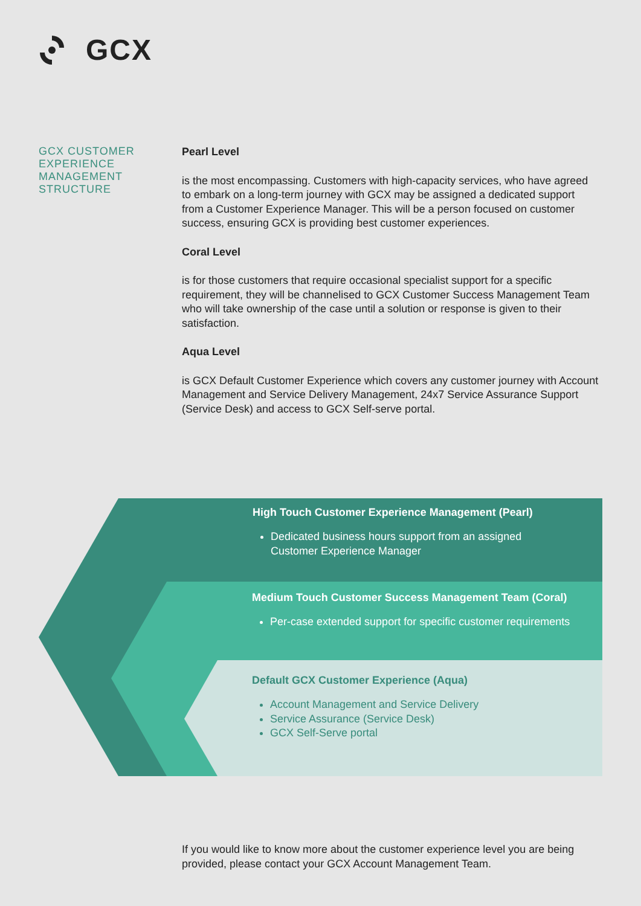GCX
GCX CUSTOMER EXPERIENCE MANAGEMENT STRUCTURE
Pearl Level
is the most encompassing. Customers with high-capacity services, who have agreed to embark on a long-term journey with GCX may be assigned a dedicated support from a Customer Experience Manager. This will be a person focused on customer success, ensuring GCX is providing best customer experiences.
Coral Level
is for those customers that require occasional specialist support for a specific requirement, they will be channelised to GCX Customer Success Management Team who will take ownership of the case until a solution or response is given to their satisfaction.
Aqua Level
is GCX Default Customer Experience which covers any customer journey with Account Management and Service Delivery Management, 24x7 Service Assurance Support (Service Desk) and access to GCX Self-serve portal.
High Touch Customer Experience Management (Pearl)
Dedicated business hours support from an assigned
Customer Experience Manager
Medium Touch Customer Success Management Team (Coral)
Per-case extended support for specific customer requirements
Default GCX Customer Experience (Aqua)
Account Management and Service Delivery
Service Assurance (Service Desk)
GCX Self-Serve portal
If you would like to know more about the customer experience level you are being provided, please contact your GCX Account Management Team.